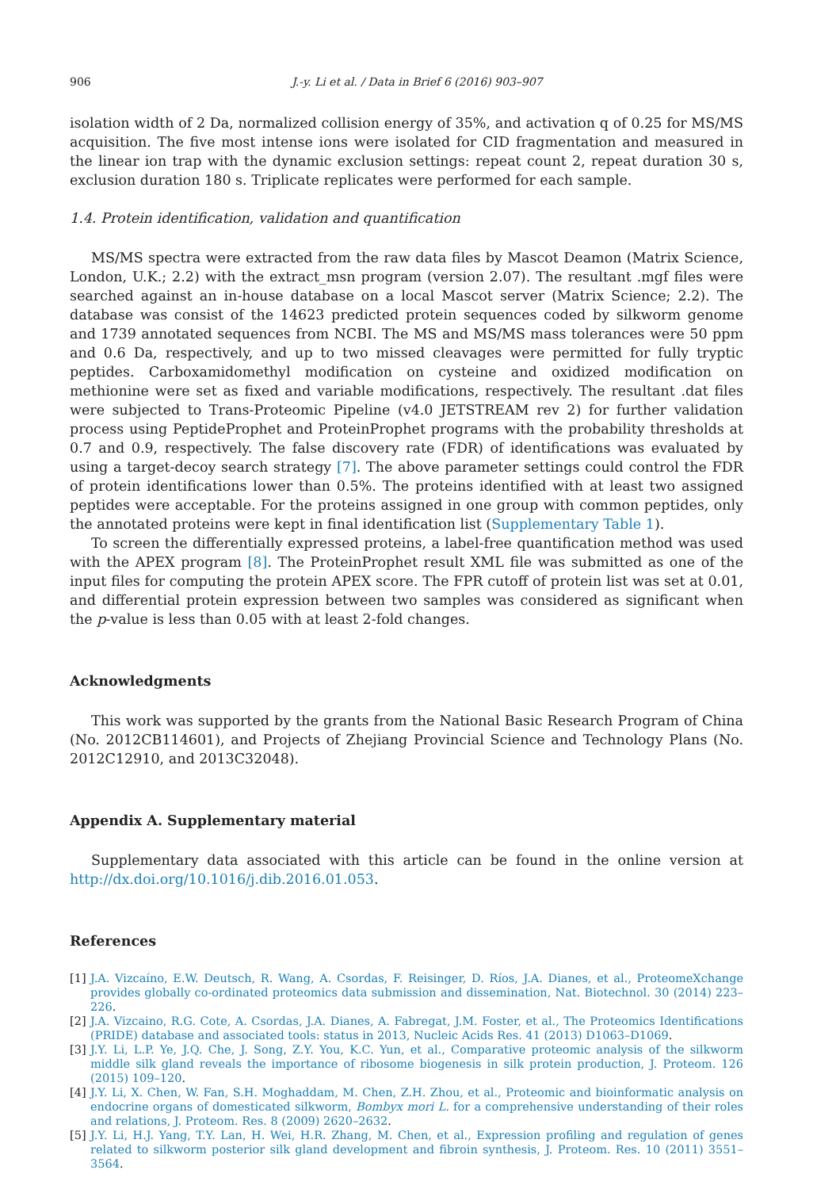906 J.-y. Li et al. / Data in Brief 6 (2016) 903–907
isolation width of 2 Da, normalized collision energy of 35%, and activation q of 0.25 for MS/MS acquisition. The five most intense ions were isolated for CID fragmentation and measured in the linear ion trap with the dynamic exclusion settings: repeat count 2, repeat duration 30 s, exclusion duration 180 s. Triplicate replicates were performed for each sample.
1.4. Protein identification, validation and quantification
MS/MS spectra were extracted from the raw data files by Mascot Deamon (Matrix Science, London, U.K.; 2.2) with the extract_msn program (version 2.07). The resultant .mgf files were searched against an in-house database on a local Mascot server (Matrix Science; 2.2). The database was consist of the 14623 predicted protein sequences coded by silkworm genome and 1739 annotated sequences from NCBI. The MS and MS/MS mass tolerances were 50 ppm and 0.6 Da, respectively, and up to two missed cleavages were permitted for fully tryptic peptides. Carboxamidomethyl modification on cysteine and oxidized modification on methionine were set as fixed and variable modifications, respectively. The resultant .dat files were subjected to Trans-Proteomic Pipeline (v4.0 JETSTREAM rev 2) for further validation process using PeptideProphet and ProteinProphet programs with the probability thresholds at 0.7 and 0.9, respectively. The false discovery rate (FDR) of identifications was evaluated by using a target-decoy search strategy [7]. The above parameter settings could control the FDR of protein identifications lower than 0.5%. The proteins identified with at least two assigned peptides were acceptable. For the proteins assigned in one group with common peptides, only the annotated proteins were kept in final identification list (Supplementary Table 1).
To screen the differentially expressed proteins, a label-free quantification method was used with the APEX program [8]. The ProteinProphet result XML file was submitted as one of the input files for computing the protein APEX score. The FPR cutoff of protein list was set at 0.01, and differential protein expression between two samples was considered as significant when the p-value is less than 0.05 with at least 2-fold changes.
Acknowledgments
This work was supported by the grants from the National Basic Research Program of China (No. 2012CB114601), and Projects of Zhejiang Provincial Science and Technology Plans (No. 2012C12910, and 2013C32048).
Appendix A. Supplementary material
Supplementary data associated with this article can be found in the online version at http://dx.doi.org/10.1016/j.dib.2016.01.053.
References
[1] J.A. Vizcaíno, E.W. Deutsch, R. Wang, A. Csordas, F. Reisinger, D. Ríos, J.A. Dianes, et al., ProteomeXchange provides globally co-ordinated proteomics data submission and dissemination, Nat. Biotechnol. 30 (2014) 223–226.
[2] J.A. Vizcaino, R.G. Cote, A. Csordas, J.A. Dianes, A. Fabregat, J.M. Foster, et al., The Proteomics Identifications (PRIDE) database and associated tools: status in 2013, Nucleic Acids Res. 41 (2013) D1063–D1069.
[3] J.Y. Li, L.P. Ye, J.Q. Che, J. Song, Z.Y. You, K.C. Yun, et al., Comparative proteomic analysis of the silkworm middle silk gland reveals the importance of ribosome biogenesis in silk protein production, J. Proteom. 126 (2015) 109–120.
[4] J.Y. Li, X. Chen, W. Fan, S.H. Moghaddam, M. Chen, Z.H. Zhou, et al., Proteomic and bioinformatic analysis on endocrine organs of domesticated silkworm, Bombyx mori L. for a comprehensive understanding of their roles and relations, J. Proteom. Res. 8 (2009) 2620–2632.
[5] J.Y. Li, H.J. Yang, T.Y. Lan, H. Wei, H.R. Zhang, M. Chen, et al., Expression profiling and regulation of genes related to silkworm posterior silk gland development and fibroin synthesis, J. Proteom. Res. 10 (2011) 3551–3564.